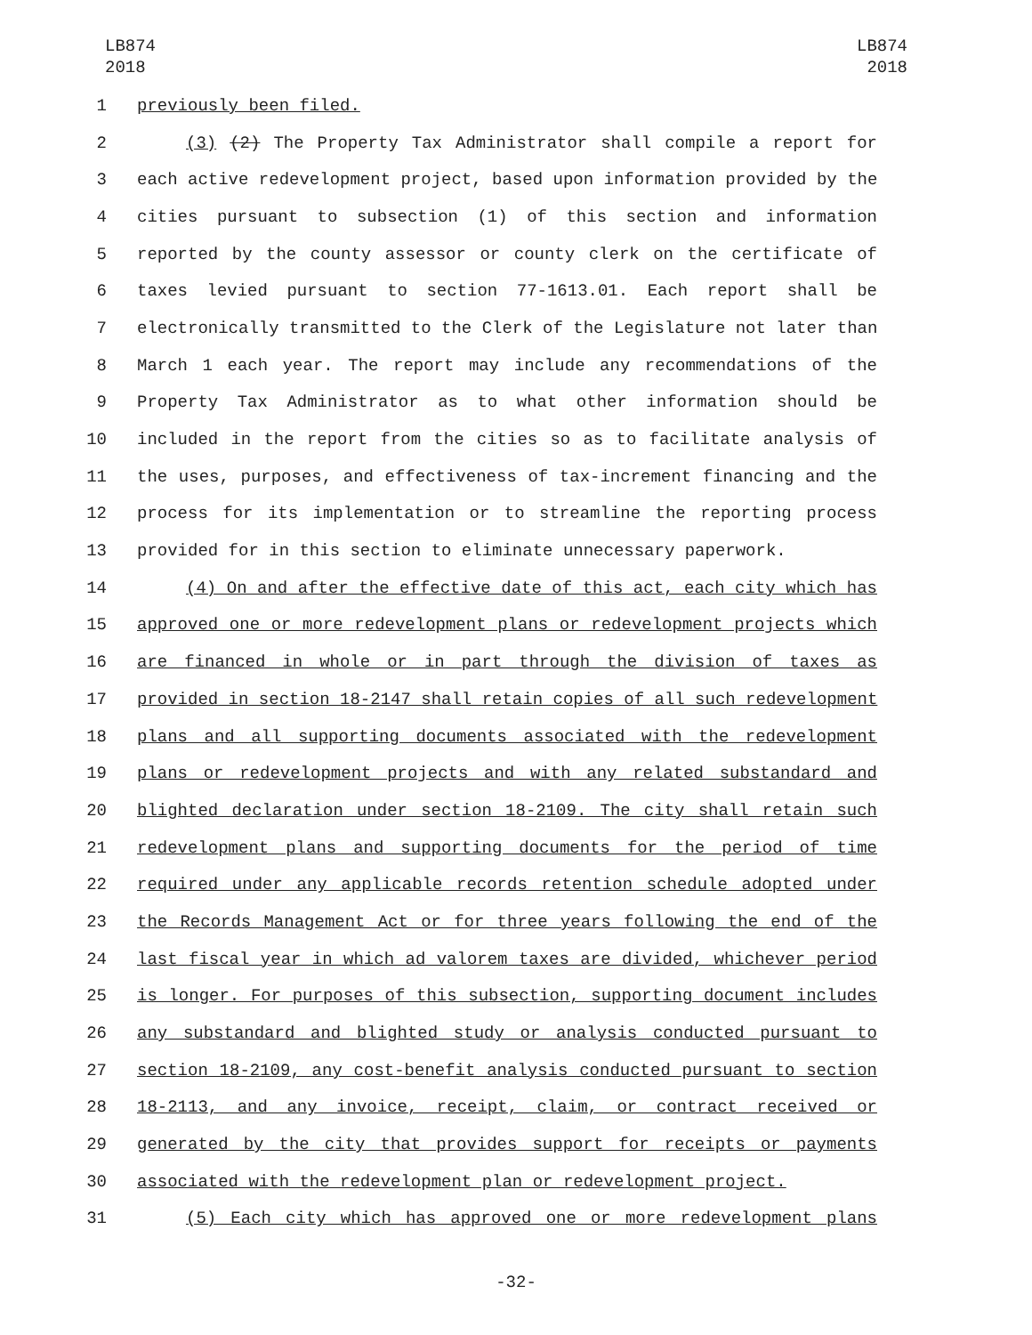LB874
2018
LB874
2018
1 previously been filed.
2 (3) (2) The Property Tax Administrator shall compile a report for
3 each active redevelopment project, based upon information provided by the
4 cities pursuant to subsection (1) of this section and information
5 reported by the county assessor or county clerk on the certificate of
6 taxes levied pursuant to section 77-1613.01. Each report shall be
7 electronically transmitted to the Clerk of the Legislature not later than
8 March 1 each year. The report may include any recommendations of the
9 Property Tax Administrator as to what other information should be
10 included in the report from the cities so as to facilitate analysis of
11 the uses, purposes, and effectiveness of tax-increment financing and the
12 process for its implementation or to streamline the reporting process
13 provided for in this section to eliminate unnecessary paperwork.
14 (4) On and after the effective date of this act, each city which has
15 approved one or more redevelopment plans or redevelopment projects which
16 are financed in whole or in part through the division of taxes as
17 provided in section 18-2147 shall retain copies of all such redevelopment
18 plans and all supporting documents associated with the redevelopment
19 plans or redevelopment projects and with any related substandard and
20 blighted declaration under section 18-2109. The city shall retain such
21 redevelopment plans and supporting documents for the period of time
22 required under any applicable records retention schedule adopted under
23 the Records Management Act or for three years following the end of the
24 last fiscal year in which ad valorem taxes are divided, whichever period
25 is longer. For purposes of this subsection, supporting document includes
26 any substandard and blighted study or analysis conducted pursuant to
27 section 18-2109, any cost-benefit analysis conducted pursuant to section
28 18-2113, and any invoice, receipt, claim, or contract received or
29 generated by the city that provides support for receipts or payments
30 associated with the redevelopment plan or redevelopment project.
31 (5) Each city which has approved one or more redevelopment plans
-32-